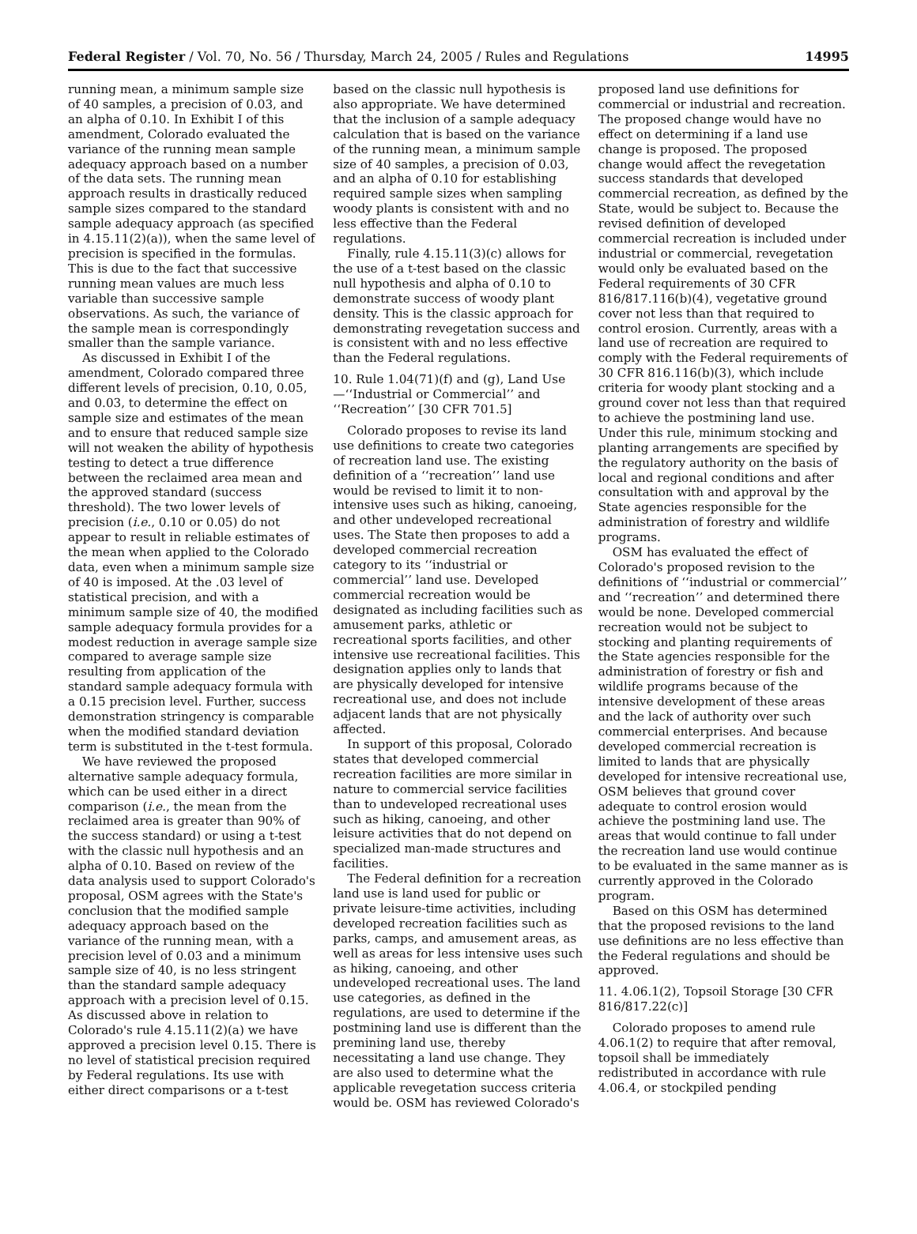Federal Register / Vol. 70, No. 56 / Thursday, March 24, 2005 / Rules and Regulations 14995
running mean, a minimum sample size of 40 samples, a precision of 0.03, and an alpha of 0.10. In Exhibit I of this amendment, Colorado evaluated the variance of the running mean sample adequacy approach based on a number of the data sets. The running mean approach results in drastically reduced sample sizes compared to the standard sample adequacy approach (as specified in 4.15.11(2)(a)), when the same level of precision is specified in the formulas. This is due to the fact that successive running mean values are much less variable than successive sample observations. As such, the variance of the sample mean is correspondingly smaller than the sample variance.
As discussed in Exhibit I of the amendment, Colorado compared three different levels of precision, 0.10, 0.05, and 0.03, to determine the effect on sample size and estimates of the mean and to ensure that reduced sample size will not weaken the ability of hypothesis testing to detect a true difference between the reclaimed area mean and the approved standard (success threshold). The two lower levels of precision (i.e., 0.10 or 0.05) do not appear to result in reliable estimates of the mean when applied to the Colorado data, even when a minimum sample size of 40 is imposed. At the .03 level of statistical precision, and with a minimum sample size of 40, the modified sample adequacy formula provides for a modest reduction in average sample size compared to average sample size resulting from application of the standard sample adequacy formula with a 0.15 precision level. Further, success demonstration stringency is comparable when the modified standard deviation term is substituted in the t-test formula.
We have reviewed the proposed alternative sample adequacy formula, which can be used either in a direct comparison (i.e., the mean from the reclaimed area is greater than 90% of the success standard) or using a t-test with the classic null hypothesis and an alpha of 0.10. Based on review of the data analysis used to support Colorado's proposal, OSM agrees with the State's conclusion that the modified sample adequacy approach based on the variance of the running mean, with a precision level of 0.03 and a minimum sample size of 40, is no less stringent than the standard sample adequacy approach with a precision level of 0.15. As discussed above in relation to Colorado's rule 4.15.11(2)(a) we have approved a precision level 0.15. There is no level of statistical precision required by Federal regulations. Its use with either direct comparisons or a t-test
based on the classic null hypothesis is also appropriate. We have determined that the inclusion of a sample adequacy calculation that is based on the variance of the running mean, a minimum sample size of 40 samples, a precision of 0.03, and an alpha of 0.10 for establishing required sample sizes when sampling woody plants is consistent with and no less effective than the Federal regulations.
Finally, rule 4.15.11(3)(c) allows for the use of a t-test based on the classic null hypothesis and alpha of 0.10 to demonstrate success of woody plant density. This is the classic approach for demonstrating revegetation success and is consistent with and no less effective than the Federal regulations.
10. Rule 1.04(71)(f) and (g), Land Use—‘‘Industrial or Commercial’’ and ‘‘Recreation’’ [30 CFR 701.5]
Colorado proposes to revise its land use definitions to create two categories of recreation land use. The existing definition of a ‘‘recreation’’ land use would be revised to limit it to non-intensive uses such as hiking, canoeing, and other undeveloped recreational uses. The State then proposes to add a developed commercial recreation category to its ‘‘industrial or commercial’’ land use. Developed commercial recreation would be designated as including facilities such as amusement parks, athletic or recreational sports facilities, and other intensive use recreational facilities. This designation applies only to lands that are physically developed for intensive recreational use, and does not include adjacent lands that are not physically affected.
In support of this proposal, Colorado states that developed commercial recreation facilities are more similar in nature to commercial service facilities than to undeveloped recreational uses such as hiking, canoeing, and other leisure activities that do not depend on specialized man-made structures and facilities.
The Federal definition for a recreation land use is land used for public or private leisure-time activities, including developed recreation facilities such as parks, camps, and amusement areas, as well as areas for less intensive uses such as hiking, canoeing, and other undeveloped recreational uses. The land use categories, as defined in the regulations, are used to determine if the postmining land use is different than the premining land use, thereby necessitating a land use change. They are also used to determine what the applicable revegetation success criteria would be. OSM has reviewed Colorado's
proposed land use definitions for commercial or industrial and recreation. The proposed change would have no effect on determining if a land use change is proposed. The proposed change would affect the revegetation success standards that developed commercial recreation, as defined by the State, would be subject to. Because the revised definition of developed commercial recreation is included under industrial or commercial, revegetation would only be evaluated based on the Federal requirements of 30 CFR 816/817.116(b)(4), vegetative ground cover not less than that required to control erosion. Currently, areas with a land use of recreation are required to comply with the Federal requirements of 30 CFR 816.116(b)(3), which include criteria for woody plant stocking and a ground cover not less than that required to achieve the postmining land use. Under this rule, minimum stocking and planting arrangements are specified by the regulatory authority on the basis of local and regional conditions and after consultation with and approval by the State agencies responsible for the administration of forestry and wildlife programs.
OSM has evaluated the effect of Colorado's proposed revision to the definitions of ‘‘industrial or commercial’’ and ‘‘recreation’’ and determined there would be none. Developed commercial recreation would not be subject to stocking and planting requirements of the State agencies responsible for the administration of forestry or fish and wildlife programs because of the intensive development of these areas and the lack of authority over such commercial enterprises. And because developed commercial recreation is limited to lands that are physically developed for intensive recreational use, OSM believes that ground cover adequate to control erosion would achieve the postmining land use. The areas that would continue to fall under the recreation land use would continue to be evaluated in the same manner as is currently approved in the Colorado program.
Based on this OSM has determined that the proposed revisions to the land use definitions are no less effective than the Federal regulations and should be approved.
11. 4.06.1(2), Topsoil Storage [30 CFR 816/817.22(c)]
Colorado proposes to amend rule 4.06.1(2) to require that after removal, topsoil shall be immediately redistributed in accordance with rule 4.06.4, or stockpiled pending